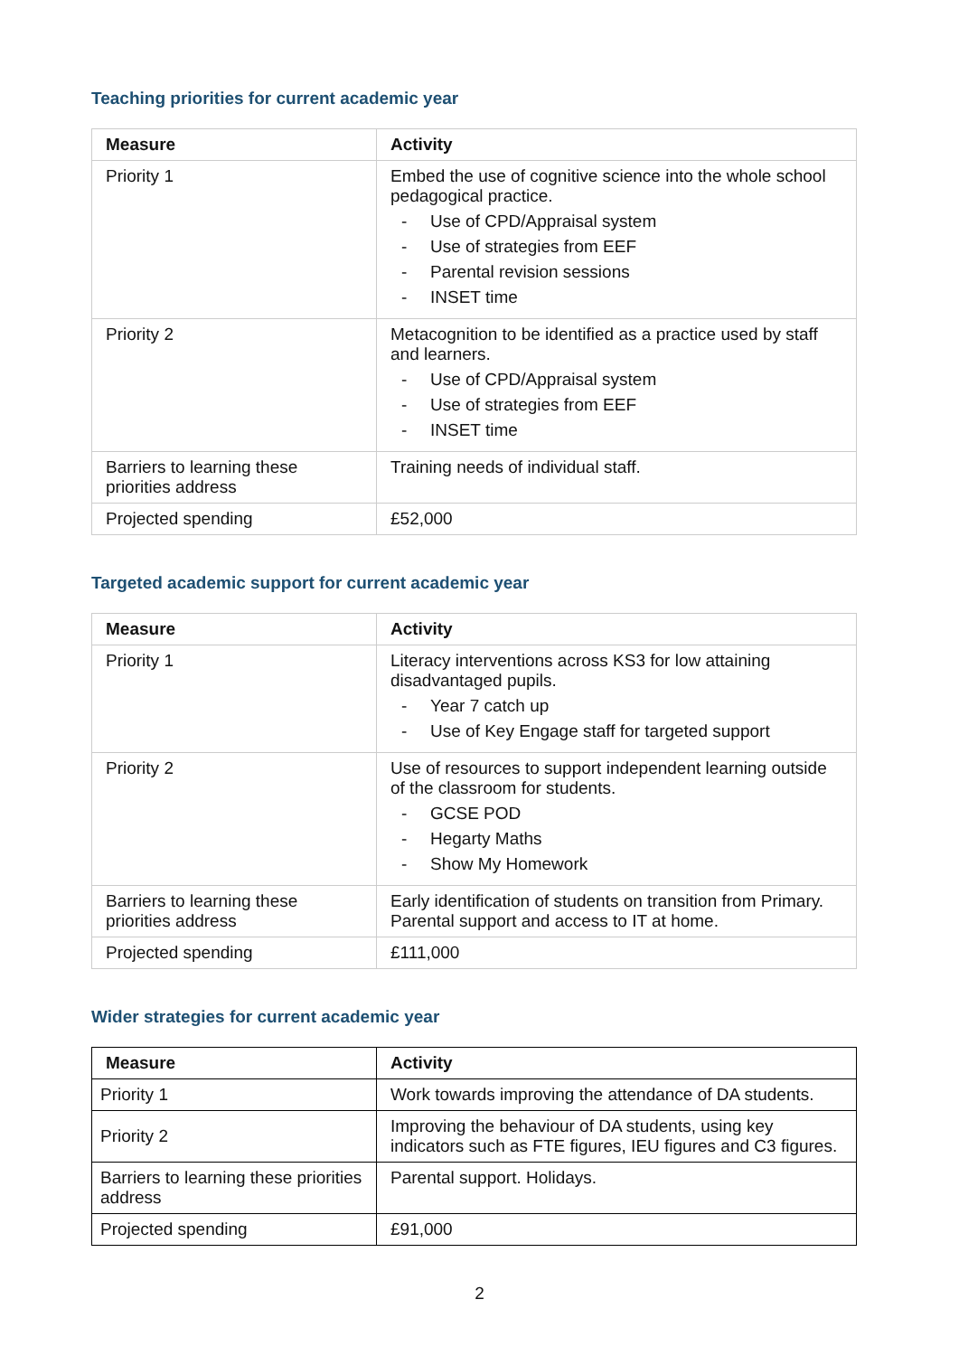Teaching priorities for current academic year
| Measure | Activity |
| --- | --- |
| Priority 1 | Embed the use of cognitive science into the whole school pedagogical practice. - Use of CPD/Appraisal system - Use of strategies from EEF - Parental revision sessions - INSET time |
| Priority 2 | Metacognition to be identified as a practice used by staff and learners. - Use of CPD/Appraisal system - Use of strategies from EEF - INSET time |
| Barriers to learning these priorities address | Training needs of individual staff. |
| Projected spending | £52,000 |
Targeted academic support for current academic year
| Measure | Activity |
| --- | --- |
| Priority 1 | Literacy interventions across KS3 for low attaining disadvantaged pupils. - Year 7 catch up - Use of Key Engage staff for targeted support |
| Priority 2 | Use of resources to support independent learning outside of the classroom for students. - GCSE POD - Hegarty Maths - Show My Homework |
| Barriers to learning these priorities address | Early identification of students on transition from Primary. Parental support and access to IT at home. |
| Projected spending | £111,000 |
Wider strategies for current academic year
| Measure | Activity |
| --- | --- |
| Priority 1 | Work towards improving the attendance of DA students. |
| Priority 2 | Improving the behaviour of DA students, using key indicators such as FTE figures, IEU figures and C3 figures. |
| Barriers to learning these priorities address | Parental support. Holidays. |
| Projected spending | £91,000 |
2